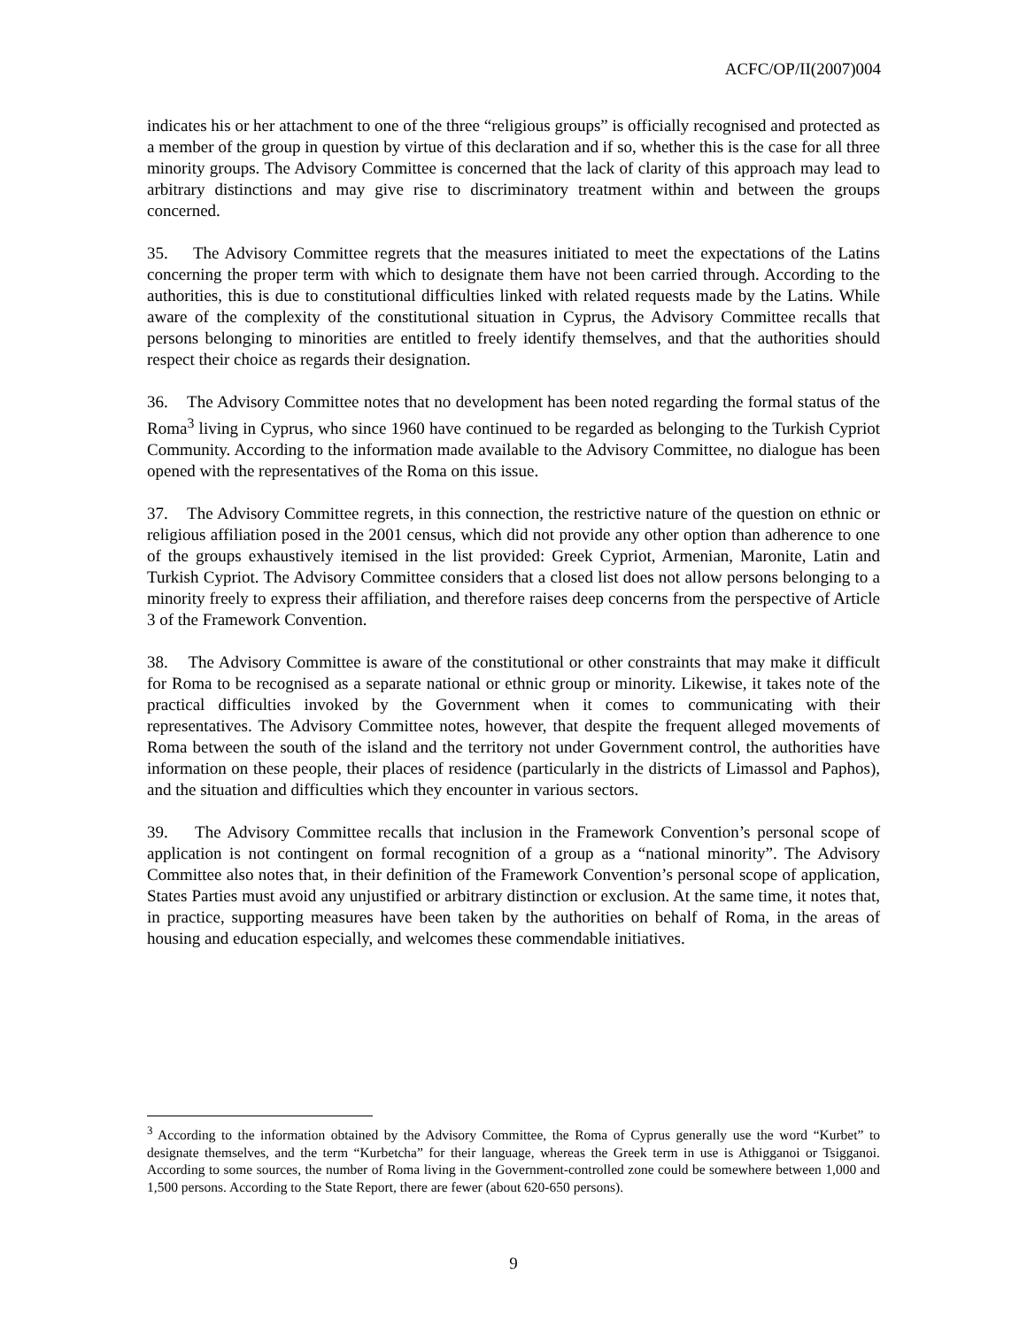ACFC/OP/II(2007)004
indicates his or her attachment to one of the three “religious groups” is officially recognised and protected as a member of the group in question by virtue of this declaration and if so, whether this is the case for all three minority groups. The Advisory Committee is concerned that the lack of clarity of this approach may lead to arbitrary distinctions and may give rise to discriminatory treatment within and between the groups concerned.
35. The Advisory Committee regrets that the measures initiated to meet the expectations of the Latins concerning the proper term with which to designate them have not been carried through. According to the authorities, this is due to constitutional difficulties linked with related requests made by the Latins. While aware of the complexity of the constitutional situation in Cyprus, the Advisory Committee recalls that persons belonging to minorities are entitled to freely identify themselves, and that the authorities should respect their choice as regards their designation.
36. The Advisory Committee notes that no development has been noted regarding the formal status of the Roma<sup>3</sup> living in Cyprus, who since 1960 have continued to be regarded as belonging to the Turkish Cypriot Community. According to the information made available to the Advisory Committee, no dialogue has been opened with the representatives of the Roma on this issue.
37. The Advisory Committee regrets, in this connection, the restrictive nature of the question on ethnic or religious affiliation posed in the 2001 census, which did not provide any other option than adherence to one of the groups exhaustively itemised in the list provided: Greek Cypriot, Armenian, Maronite, Latin and Turkish Cypriot. The Advisory Committee considers that a closed list does not allow persons belonging to a minority freely to express their affiliation, and therefore raises deep concerns from the perspective of Article 3 of the Framework Convention.
38. The Advisory Committee is aware of the constitutional or other constraints that may make it difficult for Roma to be recognised as a separate national or ethnic group or minority. Likewise, it takes note of the practical difficulties invoked by the Government when it comes to communicating with their representatives. The Advisory Committee notes, however, that despite the frequent alleged movements of Roma between the south of the island and the territory not under Government control, the authorities have information on these people, their places of residence (particularly in the districts of Limassol and Paphos), and the situation and difficulties which they encounter in various sectors.
39. The Advisory Committee recalls that inclusion in the Framework Convention’s personal scope of application is not contingent on formal recognition of a group as a “national minority”. The Advisory Committee also notes that, in their definition of the Framework Convention’s personal scope of application, States Parties must avoid any unjustified or arbitrary distinction or exclusion. At the same time, it notes that, in practice, supporting measures have been taken by the authorities on behalf of Roma, in the areas of housing and education especially, and welcomes these commendable initiatives.
<sup>3</sup> According to the information obtained by the Advisory Committee, the Roma of Cyprus generally use the word “Kurbet” to designate themselves, and the term “Kurbetcha” for their language, whereas the Greek term in use is Athigganoi or Tsigganoi. According to some sources, the number of Roma living in the Government-controlled zone could be somewhere between 1,000 and 1,500 persons. According to the State Report, there are fewer (about 620-650 persons).
9